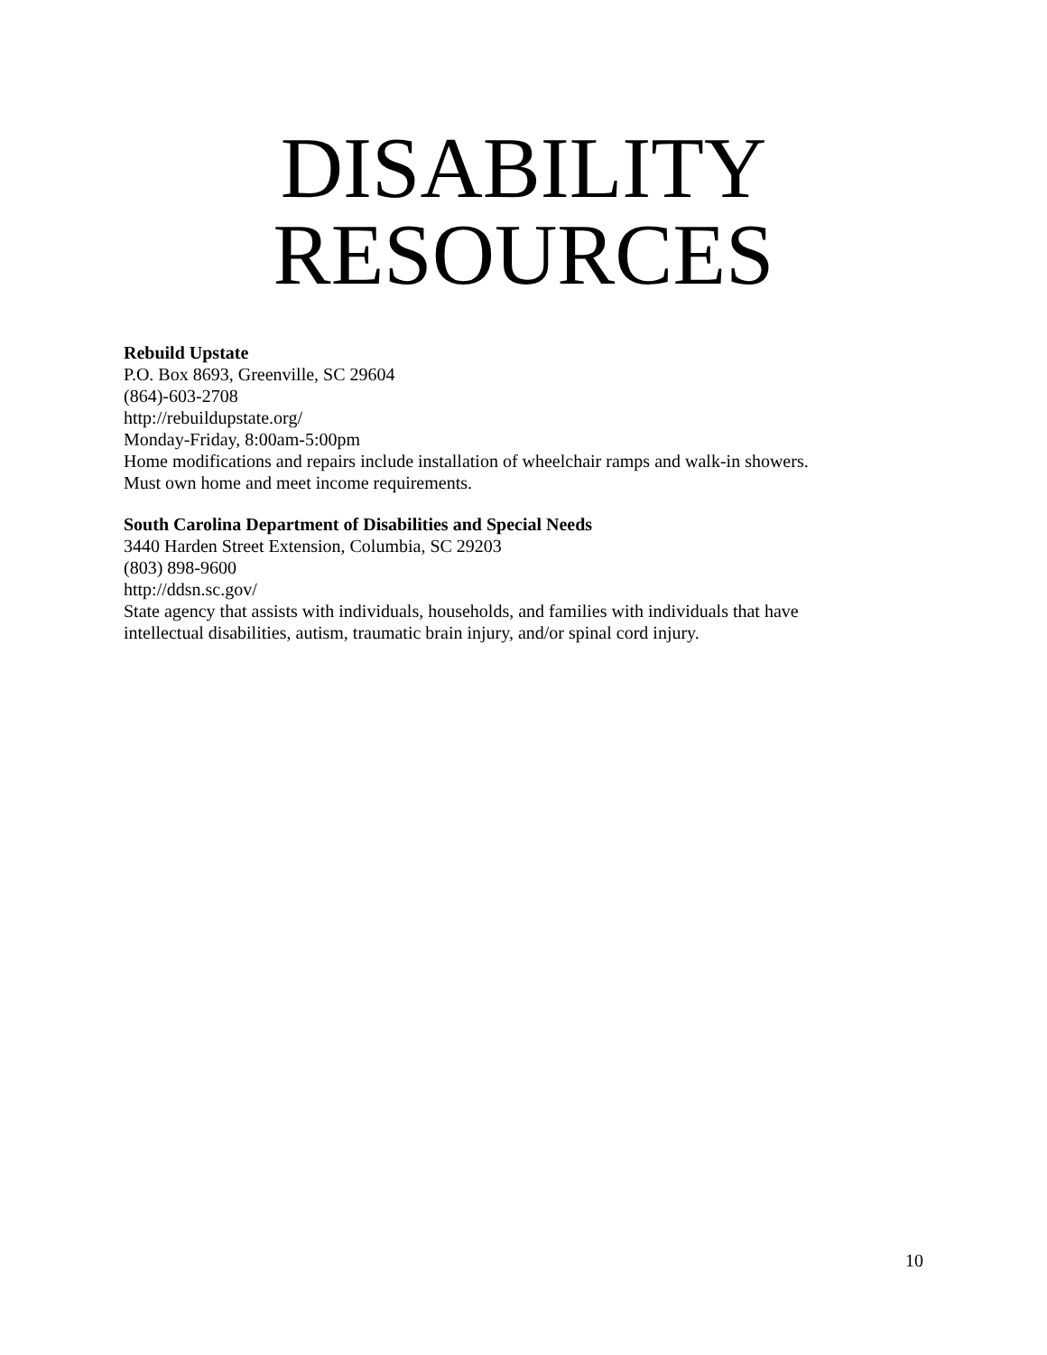DISABILITY
RESOURCES
Rebuild Upstate
P.O. Box 8693, Greenville, SC 29604
(864)-603-2708
http://rebuildupstate.org/
Monday-Friday, 8:00am-5:00pm
Home modifications and repairs include installation of wheelchair ramps and walk-in showers.
Must own home and meet income requirements.
South Carolina Department of Disabilities and Special Needs
3440 Harden Street Extension, Columbia, SC 29203
(803) 898-9600
http://ddsn.sc.gov/
State agency that assists with individuals, households, and families with individuals that have
intellectual disabilities, autism, traumatic brain injury, and/or spinal cord injury.
10